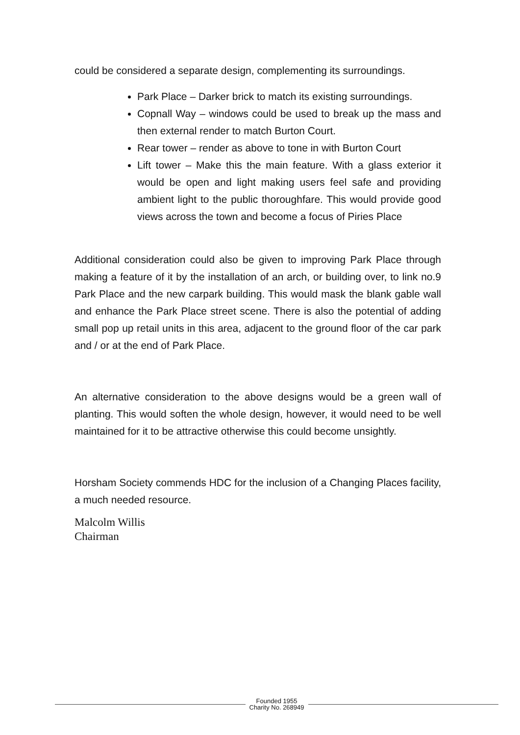could be considered a separate design, complementing its surroundings.
Park Place – Darker brick to match its existing surroundings.
Copnall Way – windows could be used to break up the mass and then external render to match Burton Court.
Rear tower – render as above to tone in with Burton Court
Lift tower – Make this the main feature. With a glass exterior it would be open and light making users feel safe and providing ambient light to the public thoroughfare. This would provide good views across the town and become a focus of Piries Place
Additional consideration could also be given to improving Park Place through making a feature of it by the installation of an arch, or building over, to link no.9 Park Place and the new carpark building. This would mask the blank gable wall and enhance the Park Place street scene. There is also the potential of adding small pop up retail units in this area, adjacent to the ground floor of the car park and / or at the end of Park Place.
An alternative consideration to the above designs would be a green wall of planting. This would soften the whole design, however, it would need to be well maintained for it to be attractive otherwise this could become unsightly.
Horsham Society commends HDC for the inclusion of a Changing Places facility, a much needed resource.
Malcolm Willis
Chairman
Founded 1955
Charity No. 268949